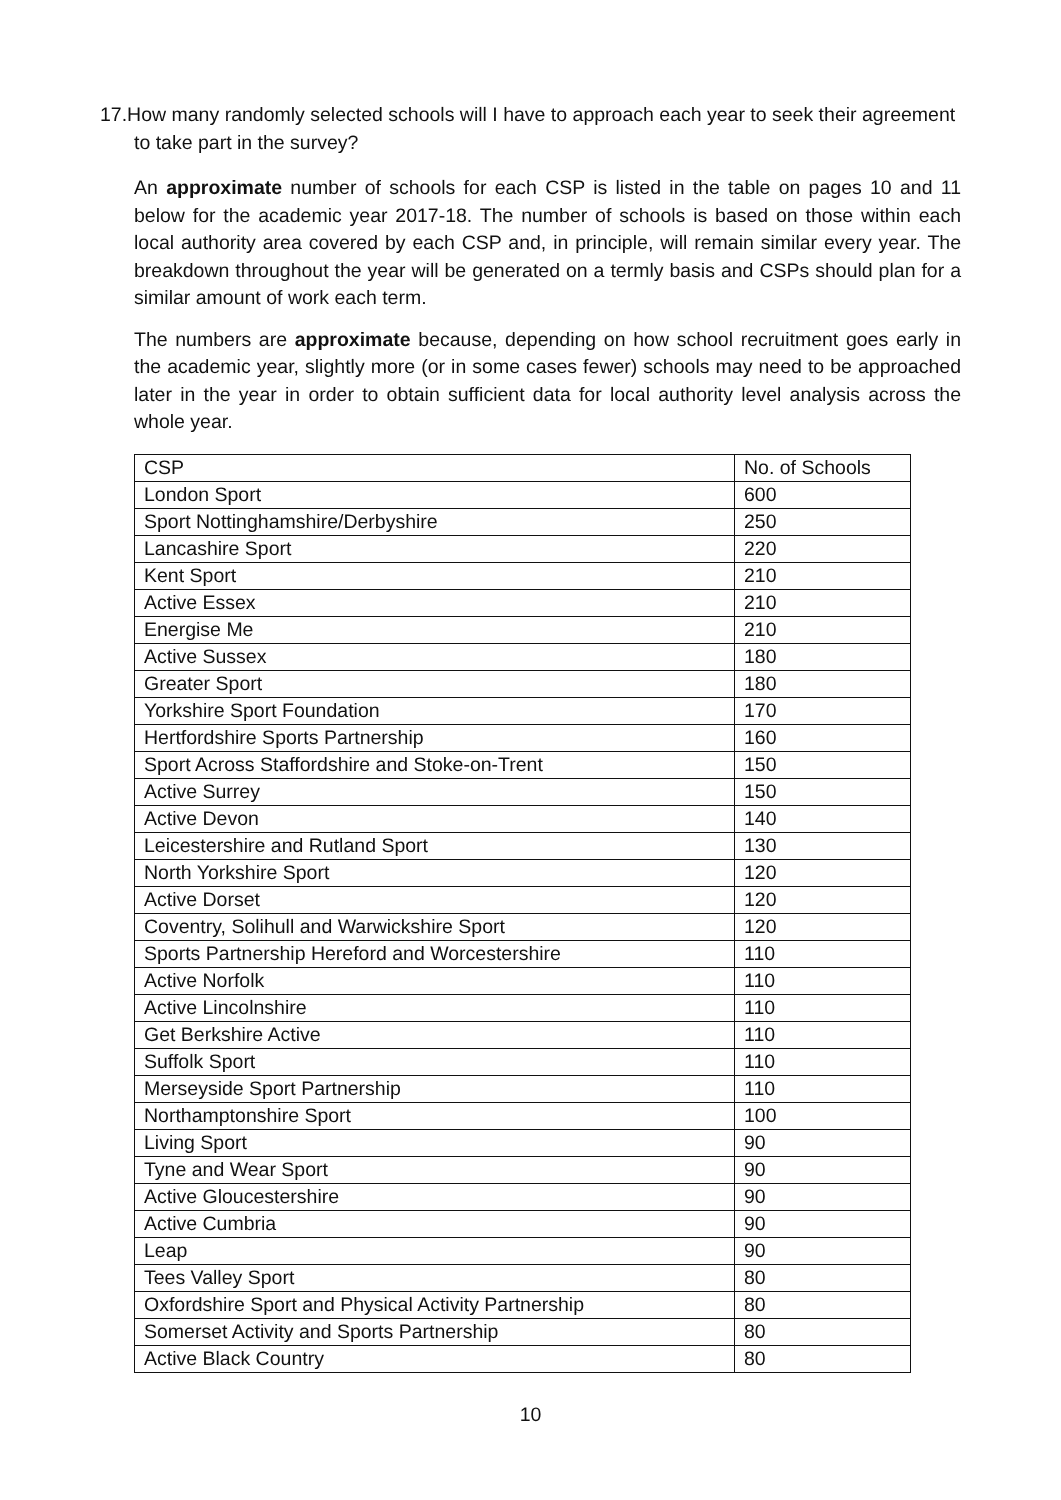17.How many randomly selected schools will I have to approach each year to seek their agreement to take part in the survey?
An approximate number of schools for each CSP is listed in the table on pages 10 and 11 below for the academic year 2017-18. The number of schools is based on those within each local authority area covered by each CSP and, in principle, will remain similar every year. The breakdown throughout the year will be generated on a termly basis and CSPs should plan for a similar amount of work each term.
The numbers are approximate because, depending on how school recruitment goes early in the academic year, slightly more (or in some cases fewer) schools may need to be approached later in the year in order to obtain sufficient data for local authority level analysis across the whole year.
| CSP | No. of Schools |
| --- | --- |
| London Sport | 600 |
| Sport Nottinghamshire/Derbyshire | 250 |
| Lancashire Sport | 220 |
| Kent Sport | 210 |
| Active Essex | 210 |
| Energise Me | 210 |
| Active Sussex | 180 |
| Greater Sport | 180 |
| Yorkshire Sport Foundation | 170 |
| Hertfordshire Sports Partnership | 160 |
| Sport Across Staffordshire and Stoke-on-Trent | 150 |
| Active Surrey | 150 |
| Active Devon | 140 |
| Leicestershire and Rutland Sport | 130 |
| North Yorkshire Sport | 120 |
| Active Dorset | 120 |
| Coventry, Solihull and Warwickshire Sport | 120 |
| Sports Partnership Hereford and Worcestershire | 110 |
| Active Norfolk | 110 |
| Active Lincolnshire | 110 |
| Get Berkshire Active | 110 |
| Suffolk Sport | 110 |
| Merseyside Sport Partnership | 110 |
| Northamptonshire Sport | 100 |
| Living Sport | 90 |
| Tyne and Wear Sport | 90 |
| Active Gloucestershire | 90 |
| Active Cumbria | 90 |
| Leap | 90 |
| Tees Valley Sport | 80 |
| Oxfordshire Sport and Physical Activity Partnership | 80 |
| Somerset Activity and Sports Partnership | 80 |
| Active Black Country | 80 |
10